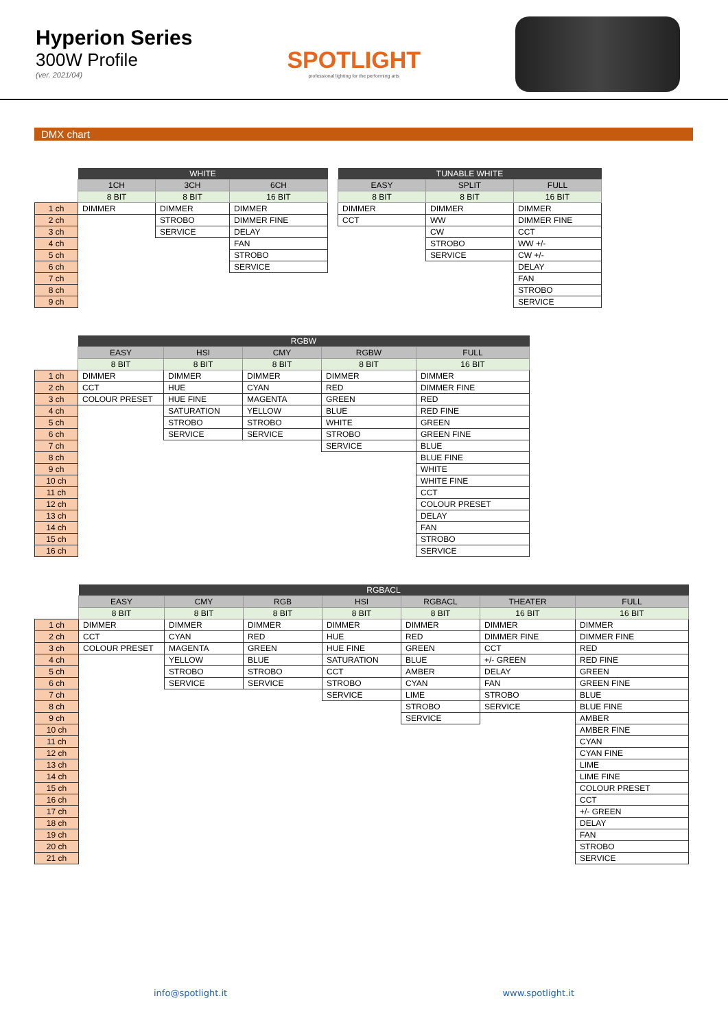Hyperion Series
300W Profile
(ver. 2021/04)
SPOTLIGHT
professional lighting for the performing arts
DMX chart
| | WHITE | | |
| --- | --- | --- | --- |
| | 1CH | 3CH | 6CH |
| | 8 BIT | 8 BIT | 16 BIT |
| 1 ch | DIMMER | DIMMER | DIMMER |
| 2 ch | | STROBO | DIMMER FINE |
| 3 ch | | SERVICE | DELAY |
| 4 ch | | | FAN |
| 5 ch | | | STROBO |
| 6 ch | | | SERVICE |
| 7 ch | | | |
| 8 ch | | | |
| 9 ch | | | |
| TUNABLE WHITE | | |
| --- | --- | --- |
| EASY | SPLIT | FULL |
| 8 BIT | 8 BIT | 16 BIT |
| DIMMER | DIMMER | DIMMER |
| CCT | WW | DIMMER FINE |
| | CW | CCT |
| | STROBO | WW +/- |
| | SERVICE | CW +/- |
| | | DELAY |
| | | FAN |
| | | STROBO |
| | | SERVICE |
| | RGBW | | | | |
| --- | --- | --- | --- | --- | --- |
| | EASY | HSI | CMY | RGBW | FULL |
| | 8 BIT | 8 BIT | 8 BIT | 8 BIT | 16 BIT |
| 1 ch | DIMMER | DIMMER | DIMMER | DIMMER | DIMMER |
| 2 ch | CCT | HUE | CYAN | RED | DIMMER FINE |
| 3 ch | COLOUR PRESET | HUE FINE | MAGENTA | GREEN | RED |
| 4 ch | | SATURATION | YELLOW | BLUE | RED FINE |
| 5 ch | | STROBO | STROBO | WHITE | GREEN |
| 6 ch | | SERVICE | SERVICE | STROBO | GREEN FINE |
| 7 ch | | | | SERVICE | BLUE |
| 8 ch | | | | | BLUE FINE |
| 9 ch | | | | | WHITE |
| 10 ch | | | | | WHITE FINE |
| 11 ch | | | | | CCT |
| 12 ch | | | | | COLOUR PRESET |
| 13 ch | | | | | DELAY |
| 14 ch | | | | | FAN |
| 15 ch | | | | | STROBO |
| 16 ch | | | | | SERVICE |
| | RGBACL | | | | | | |
| --- | --- | --- | --- | --- | --- | --- | --- |
| | EASY | CMY | RGB | HSI | RGBACL | THEATER | FULL |
| | 8 BIT | 8 BIT | 8 BIT | 8 BIT | 8 BIT | 16 BIT | 16 BIT |
| 1 ch | DIMMER | DIMMER | DIMMER | DIMMER | DIMMER | DIMMER | DIMMER |
| 2 ch | CCT | CYAN | RED | HUE | RED | DIMMER FINE | DIMMER FINE |
| 3 ch | COLOUR PRESET | MAGENTA | GREEN | HUE FINE | GREEN | CCT | RED |
| 4 ch | | YELLOW | BLUE | SATURATION | BLUE | +/- GREEN | RED FINE |
| 5 ch | | STROBO | STROBO | CCT | AMBER | DELAY | GREEN |
| 6 ch | | SERVICE | SERVICE | STROBO | CYAN | FAN | GREEN FINE |
| 7 ch | | | | SERVICE | LIME | STROBO | BLUE |
| 8 ch | | | | | STROBO | SERVICE | BLUE FINE |
| 9 ch | | | | | SERVICE | | AMBER |
| 10 ch | | | | | | | AMBER FINE |
| 11 ch | | | | | | | CYAN |
| 12 ch | | | | | | | CYAN FINE |
| 13 ch | | | | | | | LIME |
| 14 ch | | | | | | | LIME FINE |
| 15 ch | | | | | | | COLOUR PRESET |
| 16 ch | | | | | | | CCT |
| 17 ch | | | | | | | +/- GREEN |
| 18 ch | | | | | | | DELAY |
| 19 ch | | | | | | | FAN |
| 20 ch | | | | | | | STROBO |
| 21 ch | | | | | | | SERVICE |
info@spotlight.it www.spotlight.it